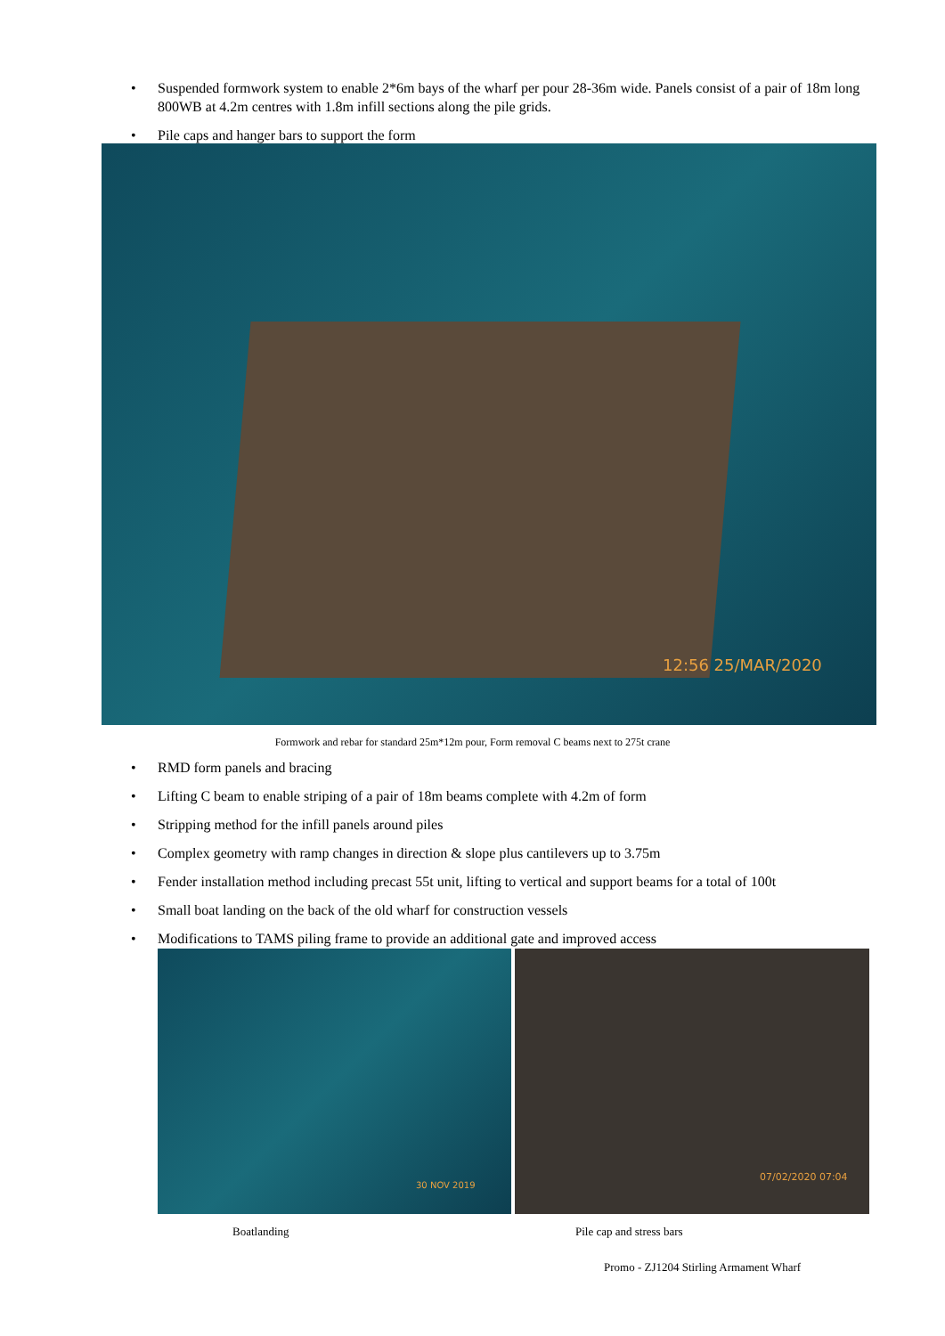• Suspended formwork system to enable 2*6m bays of the wharf per pour 28-36m wide. Panels consist of a pair of 18m long 800WB at 4.2m centres with 1.8m infill sections along the pile grids.
• Pile caps and hanger bars to support the form
12:56 25/MAR/2020
Formwork and rebar for standard 25m*12m pour, Form removal C beams next to 275t crane
• RMD form panels and bracing
• Lifting C beam to enable striping of a pair of 18m beams complete with 4.2m of form
• Stripping method for the infill panels around piles
• Complex geometry with ramp changes in direction & slope plus cantilevers up to 3.75m
• Fender installation method including precast 55t unit, lifting to vertical and support beams for a total of 100t
• Small boat landing on the back of the old wharf for construction vessels
• Modifications to TAMS piling frame to provide an additional gate and improved access
30 NOV 2019
07/02/2020 07:04
Boatlanding Pile cap and stress bars
Promo - ZJ1204 Stirling Armament Wharf